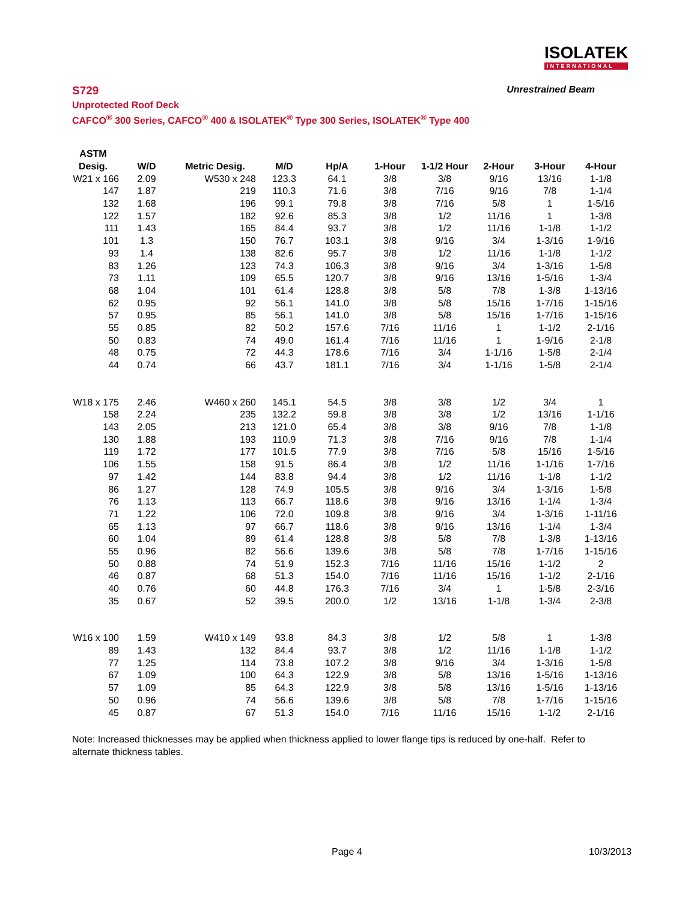ISOLATEK
INTERNATIONAL
S729 Unrestrained Beam
Unprotected Roof Deck
CAFCO<sup>®</sup> 300 Series, CAFCO<sup>®</sup> 400 & ISOLATEK<sup>®</sup> Type 300 Series, ISOLATEK<sup>®</sup> Type 400
| ASTM | | | | | | | | | |
| --- | --- | --- | --- | --- | --- | --- | --- | --- | --- |
| Desig. | W/D | Metric Desig. | M/D | Hp/A | 1-Hour | 1-1/2 Hour | 2-Hour | 3-Hour | 4-Hour |
| W21 x 166 | 2.09 | W530 x 248 | 123.3 | 64.1 | 3/8 | 3/8 | 9/16 | 13/16 | 1-1/8 |
| 147 | 1.87 | 219 | 110.3 | 71.6 | 3/8 | 7/16 | 9/16 | 7/8 | 1-1/4 |
| 132 | 1.68 | 196 | 99.1 | 79.8 | 3/8 | 7/16 | 5/8 | 1 | 1-5/16 |
| 122 | 1.57 | 182 | 92.6 | 85.3 | 3/8 | 1/2 | 11/16 | 1 | 1-3/8 |
| 111 | 1.43 | 165 | 84.4 | 93.7 | 3/8 | 1/2 | 11/16 | 1-1/8 | 1-1/2 |
| 101 | 1.3 | 150 | 76.7 | 103.1 | 3/8 | 9/16 | 3/4 | 1-3/16 | 1-9/16 |
| 93 | 1.4 | 138 | 82.6 | 95.7 | 3/8 | 1/2 | 11/16 | 1-1/8 | 1-1/2 |
| 83 | 1.26 | 123 | 74.3 | 106.3 | 3/8 | 9/16 | 3/4 | 1-3/16 | 1-5/8 |
| 73 | 1.11 | 109 | 65.5 | 120.7 | 3/8 | 9/16 | 13/16 | 1-5/16 | 1-3/4 |
| 68 | 1.04 | 101 | 61.4 | 128.8 | 3/8 | 5/8 | 7/8 | 1-3/8 | 1-13/16 |
| 62 | 0.95 | 92 | 56.1 | 141.0 | 3/8 | 5/8 | 15/16 | 1-7/16 | 1-15/16 |
| 57 | 0.95 | 85 | 56.1 | 141.0 | 3/8 | 5/8 | 15/16 | 1-7/16 | 1-15/16 |
| 55 | 0.85 | 82 | 50.2 | 157.6 | 7/16 | 11/16 | 1 | 1-1/2 | 2-1/16 |
| 50 | 0.83 | 74 | 49.0 | 161.4 | 7/16 | 11/16 | 1 | 1-9/16 | 2-1/8 |
| 48 | 0.75 | 72 | 44.3 | 178.6 | 7/16 | 3/4 | 1-1/16 | 1-5/8 | 2-1/4 |
| 44 | 0.74 | 66 | 43.7 | 181.1 | 7/16 | 3/4 | 1-1/16 | 1-5/8 | 2-1/4 |
| W18 x 175 | 2.46 | W460 x 260 | 145.1 | 54.5 | 3/8 | 3/8 | 1/2 | 3/4 | 1 |
| 158 | 2.24 | 235 | 132.2 | 59.8 | 3/8 | 3/8 | 1/2 | 13/16 | 1-1/16 |
| 143 | 2.05 | 213 | 121.0 | 65.4 | 3/8 | 3/8 | 9/16 | 7/8 | 1-1/8 |
| 130 | 1.88 | 193 | 110.9 | 71.3 | 3/8 | 7/16 | 9/16 | 7/8 | 1-1/4 |
| 119 | 1.72 | 177 | 101.5 | 77.9 | 3/8 | 7/16 | 5/8 | 15/16 | 1-5/16 |
| 106 | 1.55 | 158 | 91.5 | 86.4 | 3/8 | 1/2 | 11/16 | 1-1/16 | 1-7/16 |
| 97 | 1.42 | 144 | 83.8 | 94.4 | 3/8 | 1/2 | 11/16 | 1-1/8 | 1-1/2 |
| 86 | 1.27 | 128 | 74.9 | 105.5 | 3/8 | 9/16 | 3/4 | 1-3/16 | 1-5/8 |
| 76 | 1.13 | 113 | 66.7 | 118.6 | 3/8 | 9/16 | 13/16 | 1-1/4 | 1-3/4 |
| 71 | 1.22 | 106 | 72.0 | 109.8 | 3/8 | 9/16 | 3/4 | 1-3/16 | 1-11/16 |
| 65 | 1.13 | 97 | 66.7 | 118.6 | 3/8 | 9/16 | 13/16 | 1-1/4 | 1-3/4 |
| 60 | 1.04 | 89 | 61.4 | 128.8 | 3/8 | 5/8 | 7/8 | 1-3/8 | 1-13/16 |
| 55 | 0.96 | 82 | 56.6 | 139.6 | 3/8 | 5/8 | 7/8 | 1-7/16 | 1-15/16 |
| 50 | 0.88 | 74 | 51.9 | 152.3 | 7/16 | 11/16 | 15/16 | 1-1/2 | 2 |
| 46 | 0.87 | 68 | 51.3 | 154.0 | 7/16 | 11/16 | 15/16 | 1-1/2 | 2-1/16 |
| 40 | 0.76 | 60 | 44.8 | 176.3 | 7/16 | 3/4 | 1 | 1-5/8 | 2-3/16 |
| 35 | 0.67 | 52 | 39.5 | 200.0 | 1/2 | 13/16 | 1-1/8 | 1-3/4 | 2-3/8 |
| W16 x 100 | 1.59 | W410 x 149 | 93.8 | 84.3 | 3/8 | 1/2 | 5/8 | 1 | 1-3/8 |
| 89 | 1.43 | 132 | 84.4 | 93.7 | 3/8 | 1/2 | 11/16 | 1-1/8 | 1-1/2 |
| 77 | 1.25 | 114 | 73.8 | 107.2 | 3/8 | 9/16 | 3/4 | 1-3/16 | 1-5/8 |
| 67 | 1.09 | 100 | 64.3 | 122.9 | 3/8 | 5/8 | 13/16 | 1-5/16 | 1-13/16 |
| 57 | 1.09 | 85 | 64.3 | 122.9 | 3/8 | 5/8 | 13/16 | 1-5/16 | 1-13/16 |
| 50 | 0.96 | 74 | 56.6 | 139.6 | 3/8 | 5/8 | 7/8 | 1-7/16 | 1-15/16 |
| 45 | 0.87 | 67 | 51.3 | 154.0 | 7/16 | 11/16 | 15/16 | 1-1/2 | 2-1/16 |
Note: Increased thicknesses may be applied when thickness applied to lower flange tips is reduced by one-half. Refer to alternate thickness tables.
Page 4 10/3/2013